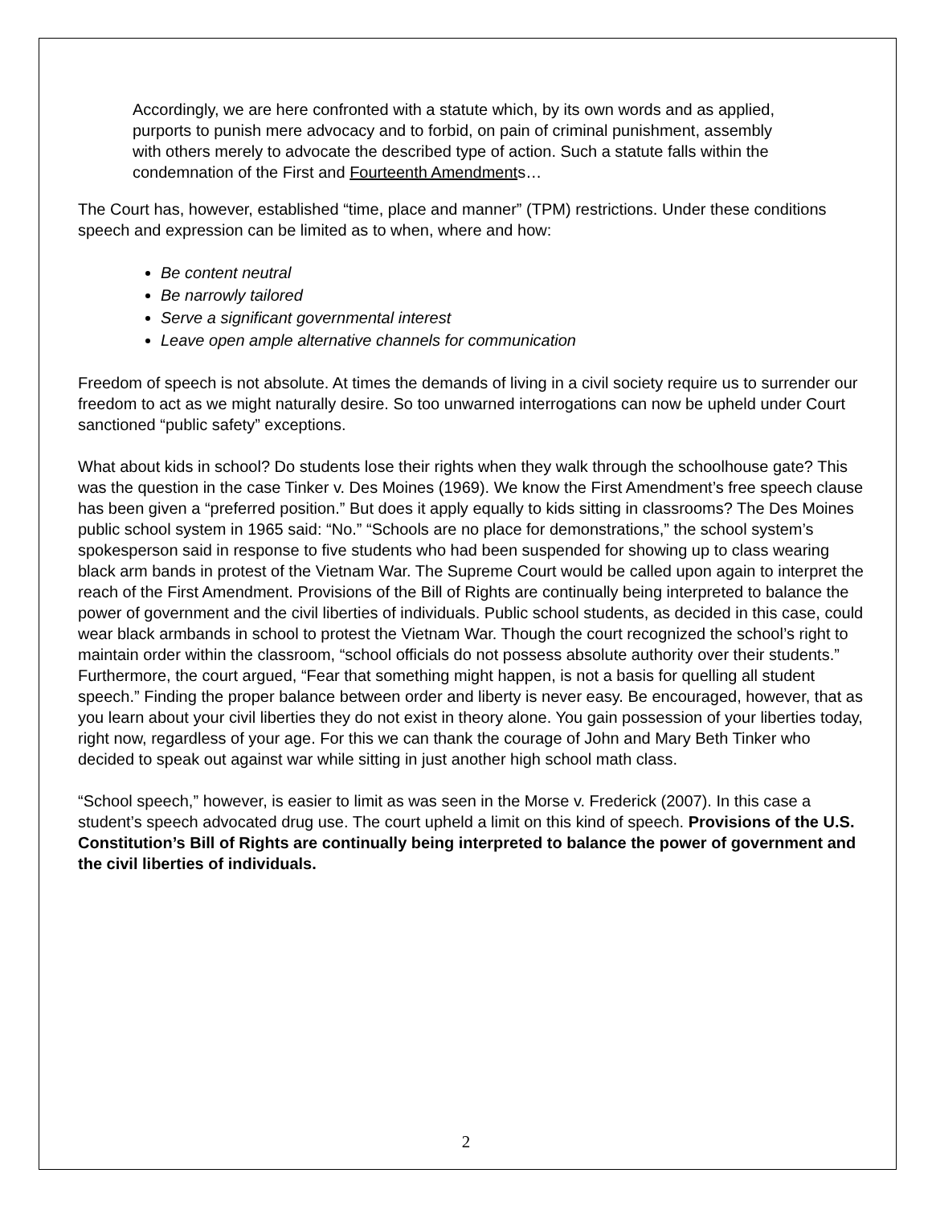Accordingly, we are here confronted with a statute which, by its own words and as applied, purports to punish mere advocacy and to forbid, on pain of criminal punishment, assembly with others merely to advocate the described type of action. Such a statute falls within the condemnation of the First and Fourteenth Amendments…
The Court has, however, established “time, place and manner” (TPM) restrictions. Under these conditions speech and expression can be limited as to when, where and how:
Be content neutral
Be narrowly tailored
Serve a significant governmental interest
Leave open ample alternative channels for communication
Freedom of speech is not absolute. At times the demands of living in a civil society require us to surrender our freedom to act as we might naturally desire. So too unwarned interrogations can now be upheld under Court sanctioned “public safety” exceptions.
What about kids in school? Do students lose their rights when they walk through the schoolhouse gate? This was the question in the case Tinker v. Des Moines (1969). We know the First Amendment’s free speech clause has been given a “preferred position.” But does it apply equally to kids sitting in classrooms? The Des Moines public school system in 1965 said: “No.” “Schools are no place for demonstrations,” the school system’s spokesperson said in response to five students who had been suspended for showing up to class wearing black arm bands in protest of the Vietnam War. The Supreme Court would be called upon again to interpret the reach of the First Amendment. Provisions of the Bill of Rights are continually being interpreted to balance the power of government and the civil liberties of individuals. Public school students, as decided in this case, could wear black armbands in school to protest the Vietnam War. Though the court recognized the school’s right to maintain order within the classroom, “school officials do not possess absolute authority over their students.” Furthermore, the court argued, “Fear that something might happen, is not a basis for quelling all student speech.” Finding the proper balance between order and liberty is never easy. Be encouraged, however, that as you learn about your civil liberties they do not exist in theory alone. You gain possession of your liberties today, right now, regardless of your age. For this we can thank the courage of John and Mary Beth Tinker who decided to speak out against war while sitting in just another high school math class.
“School speech,” however, is easier to limit as was seen in the Morse v. Frederick (2007). In this case a student’s speech advocated drug use. The court upheld a limit on this kind of speech. Provisions of the U.S. Constitution’s Bill of Rights are continually being interpreted to balance the power of government and the civil liberties of individuals.
2